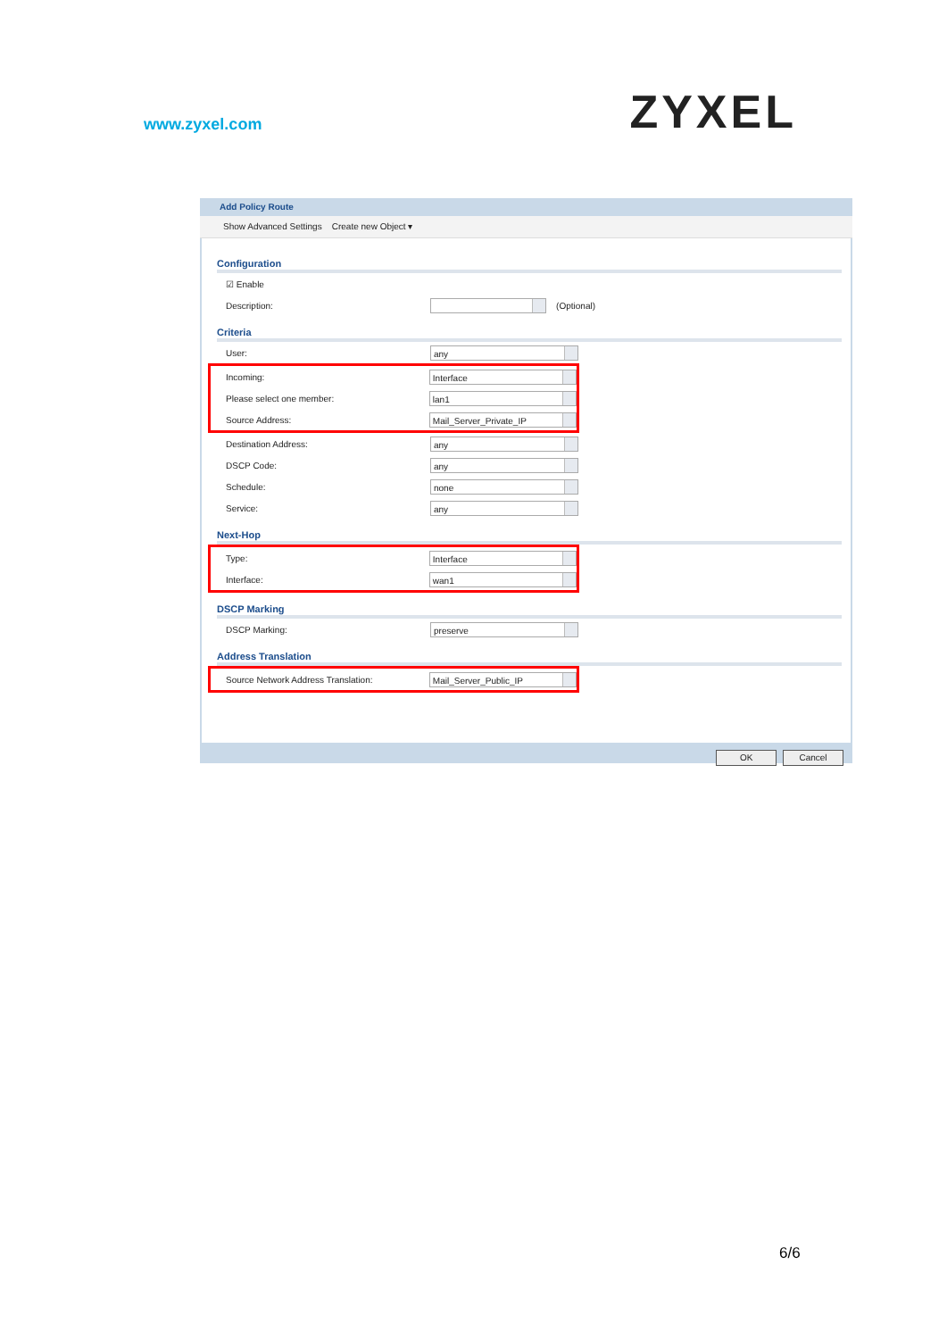www.zyxel.com ZYXEL
Add Policy Route
Show Advanced Settings Create new Object ▾
Configuration
☑ Enable
Description: (Optional)
Criteria
User: any
Incoming: Interface
Please select one member: lan1
Source Address: Mail_Server_Private_IP
Destination Address: any
DSCP Code: any
Schedule: none
Service: any
Next-Hop
Type: Interface
Interface: wan1
DSCP Marking
DSCP Marking: preserve
Address Translation
Source Network Address Translation: Mail_Server_Public_IP
OK Cancel
6/6